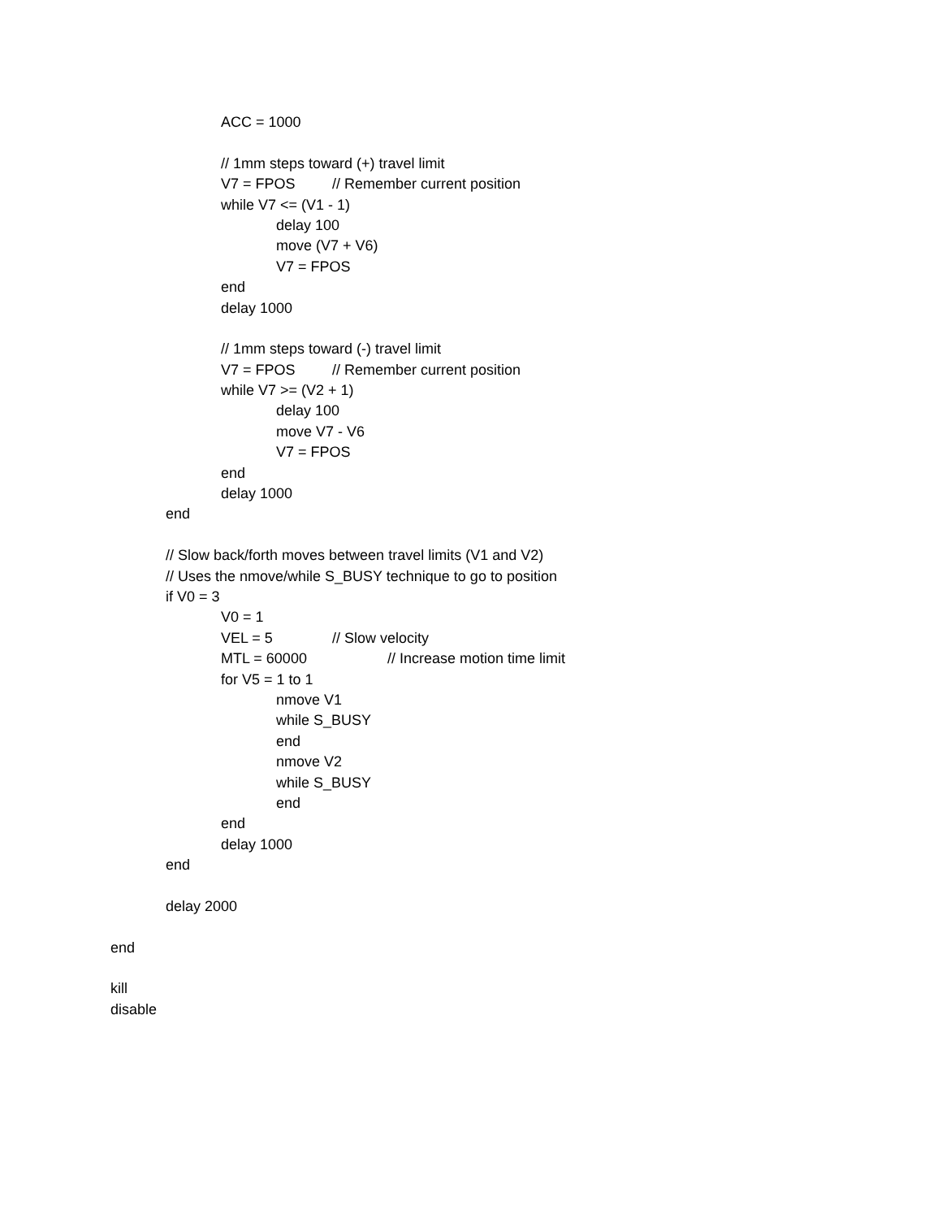ACC = 1000
// 1mm steps toward (+) travel limit
V7 = FPOS // Remember current position
while V7 <= (V1 - 1)
delay 100
move (V7 + V6)
V7 = FPOS
end
delay 1000
// 1mm steps toward (-) travel limit
V7 = FPOS // Remember current position
while V7 >= (V2 + 1)
delay 100
move V7 - V6
V7 = FPOS
end
delay 1000
end
// Slow back/forth moves between travel limits (V1 and V2)
// Uses the nmove/while S_BUSY technique to go to position
if V0 = 3
V0 = 1
VEL = 5 // Slow velocity
MTL = 60000 // Increase motion time limit
for V5 = 1 to 1
nmove V1
while S_BUSY
end
nmove V2
while S_BUSY
end
end
delay 1000
end
delay 2000
end
kill
disable